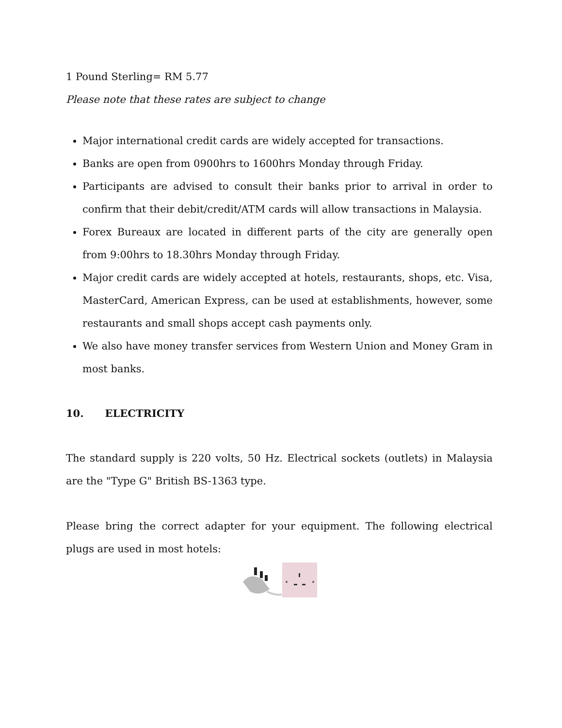1 Pound Sterling= RM 5.77
Please note that these rates are subject to change
Major international credit cards are widely accepted for transactions.
Banks are open from 0900hrs to 1600hrs Monday through Friday.
Participants are advised to consult their banks prior to arrival in order to confirm that their debit/credit/ATM cards will allow transactions in Malaysia.
Forex Bureaux are located in different parts of the city are generally open from 9:00hrs to 18.30hrs Monday through Friday.
Major credit cards are widely accepted at hotels, restaurants, shops, etc. Visa, MasterCard, American Express, can be used at establishments, however, some restaurants and small shops accept cash payments only.
We also have money transfer services from Western Union and Money Gram in most banks.
10. ELECTRICITY
The standard supply is 220 volts, 50 Hz. Electrical sockets (outlets) in Malaysia are the "Type G" British BS-1363 type.
Please bring the correct adapter for your equipment. The following electrical plugs are used in most hotels: